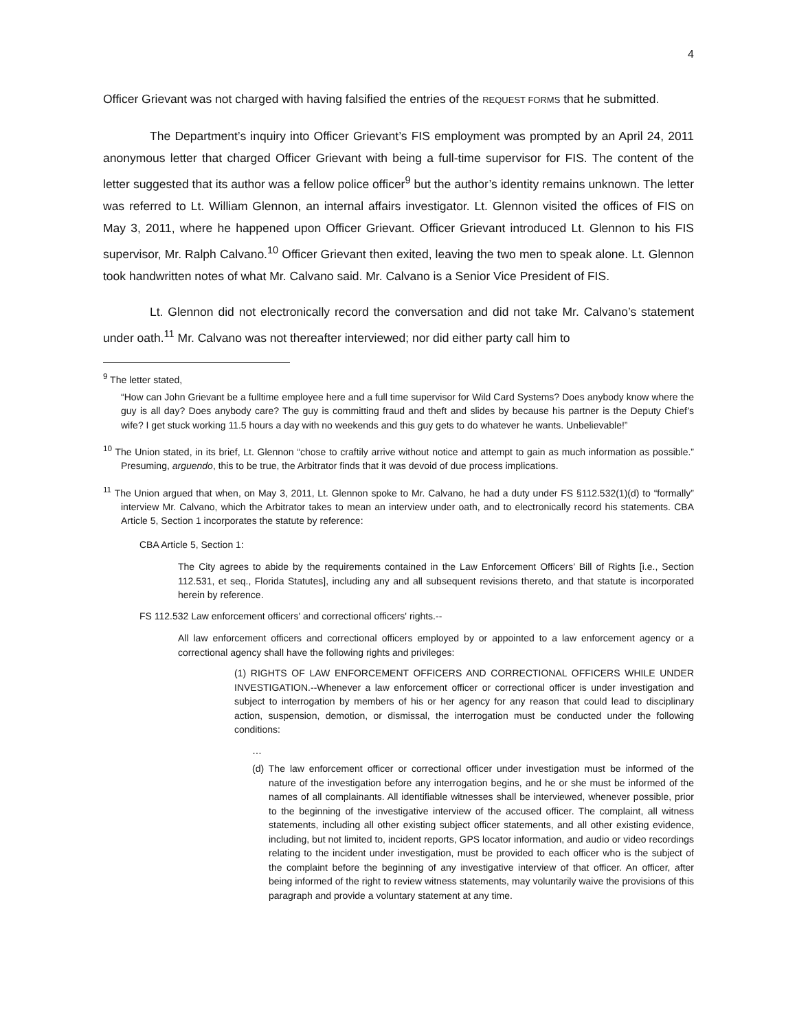4
Officer Grievant was not charged with having falsified the entries of the REQUEST FORMS that he submitted.
The Department’s inquiry into Officer Grievant’s FIS employment was prompted by an April 24, 2011 anonymous letter that charged Officer Grievant with being a full-time supervisor for FIS. The content of the letter suggested that its author was a fellow police officer<sup>9</sup> but the author’s identity remains unknown. The letter was referred to Lt. William Glennon, an internal affairs investigator. Lt. Glennon visited the offices of FIS on May 3, 2011, where he happened upon Officer Grievant. Officer Grievant introduced Lt. Glennon to his FIS supervisor, Mr. Ralph Calvano.<sup>10</sup> Officer Grievant then exited, leaving the two men to speak alone. Lt. Glennon took handwritten notes of what Mr. Calvano said. Mr. Calvano is a Senior Vice President of FIS.
Lt. Glennon did not electronically record the conversation and did not take Mr. Calvano’s statement under oath.<sup>11</sup> Mr. Calvano was not thereafter interviewed; nor did either party call him to
<sup>9</sup> The letter stated,
“How can John Grievant be a fulltime employee here and a full time supervisor for Wild Card Systems? Does anybody know where the guy is all day? Does anybody care? The guy is committing fraud and theft and slides by because his partner is the Deputy Chief’s wife? I get stuck working 11.5 hours a day with no weekends and this guy gets to do whatever he wants. Unbelievable!”
<sup>10</sup> The Union stated, in its brief, Lt. Glennon “chose to craftily arrive without notice and attempt to gain as much information as possible.” Presuming, arguendo, this to be true, the Arbitrator finds that it was devoid of due process implications.
<sup>11</sup> The Union argued that when, on May 3, 2011, Lt. Glennon spoke to Mr. Calvano, he had a duty under FS §112.532(1)(d) to “formally” interview Mr. Calvano, which the Arbitrator takes to mean an interview under oath, and to electronically record his statements. CBA Article 5, Section 1 incorporates the statute by reference:
CBA Article 5, Section 1:
The City agrees to abide by the requirements contained in the Law Enforcement Officers’ Bill of Rights [i.e., Section 112.531, et seq., Florida Statutes], including any and all subsequent revisions thereto, and that statute is incorporated herein by reference.
FS 112.532 Law enforcement officers' and correctional officers' rights.--
All law enforcement officers and correctional officers employed by or appointed to a law enforcement agency or a correctional agency shall have the following rights and privileges:
(1) RIGHTS OF LAW ENFORCEMENT OFFICERS AND CORRECTIONAL OFFICERS WHILE UNDER INVESTIGATION.--Whenever a law enforcement officer or correctional officer is under investigation and subject to interrogation by members of his or her agency for any reason that could lead to disciplinary action, suspension, demotion, or dismissal, the interrogation must be conducted under the following conditions:
…
(d) The law enforcement officer or correctional officer under investigation must be informed of the nature of the investigation before any interrogation begins, and he or she must be informed of the names of all complainants. All identifiable witnesses shall be interviewed, whenever possible, prior to the beginning of the investigative interview of the accused officer. The complaint, all witness statements, including all other existing subject officer statements, and all other existing evidence, including, but not limited to, incident reports, GPS locator information, and audio or video recordings relating to the incident under investigation, must be provided to each officer who is the subject of the complaint before the beginning of any investigative interview of that officer. An officer, after being informed of the right to review witness statements, may voluntarily waive the provisions of this paragraph and provide a voluntary statement at any time.